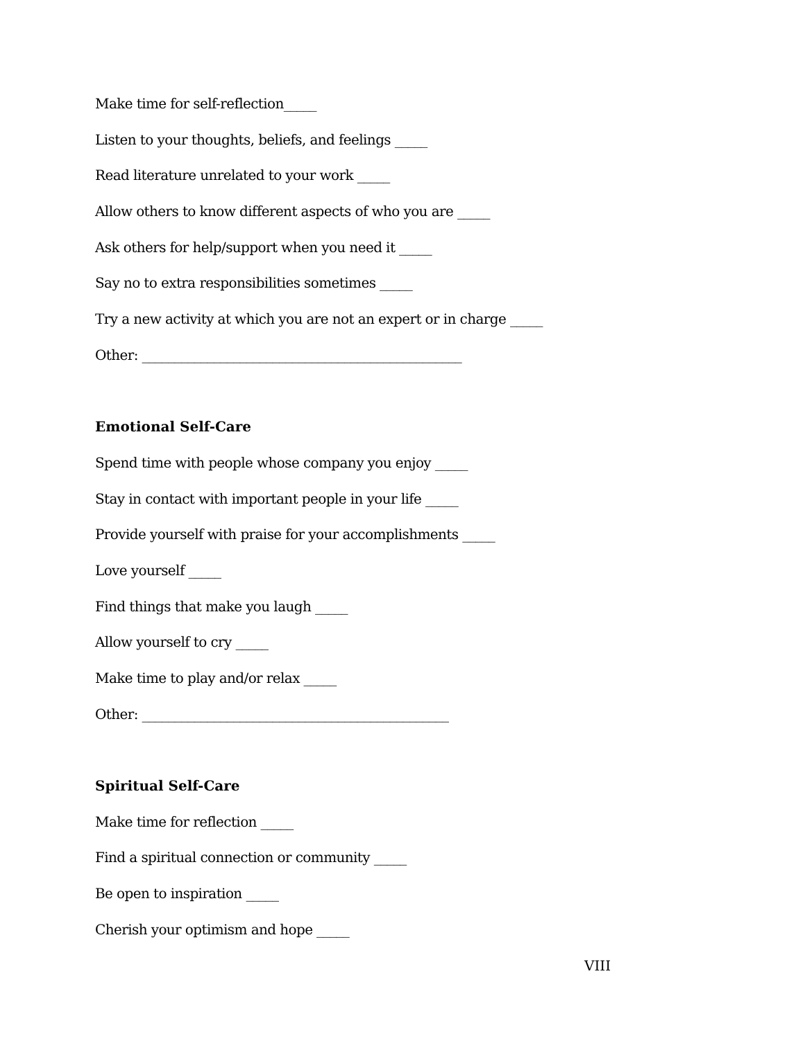Make time for self-reflection_____
Listen to your thoughts, beliefs, and feelings _____
Read literature unrelated to your work _____
Allow others to know different aspects of who you are _____
Ask others for help/support when you need it _____
Say no to extra responsibilities sometimes _____
Try a new activity at which you are not an expert or in charge _____
Other: _________________________________________________
Emotional Self-Care
Spend time with people whose company you enjoy _____
Stay in contact with important people in your life _____
Provide yourself with praise for your accomplishments _____
Love yourself _____
Find things that make you laugh _____
Allow yourself to cry _____
Make time to play and/or relax _____
Other: _______________________________________________
Spiritual Self-Care
Make time for reflection _____
Find a spiritual connection or community _____
Be open to inspiration _____
Cherish your optimism and hope _____
VIII